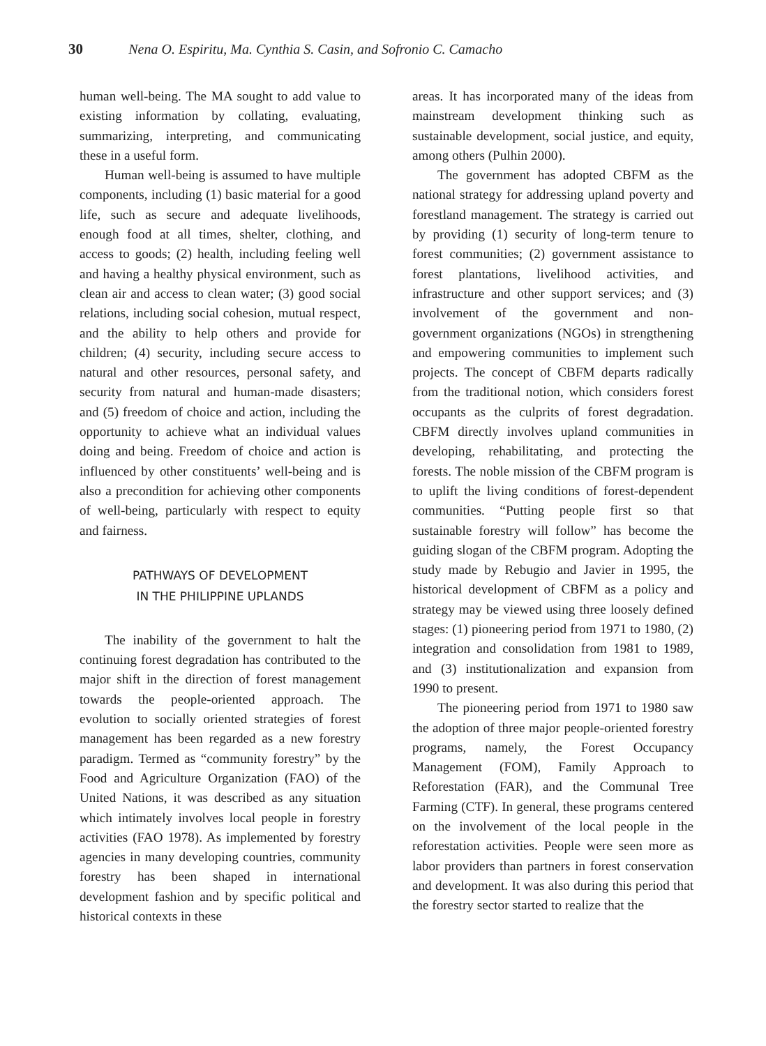30 Nena O. Espiritu, Ma. Cynthia S. Casin, and Sofronio C. Camacho
human well-being. The MA sought to add value to existing information by collating, evaluating, summarizing, interpreting, and communicating these in a useful form.
Human well-being is assumed to have multiple components, including (1) basic material for a good life, such as secure and adequate livelihoods, enough food at all times, shelter, clothing, and access to goods; (2) health, including feeling well and having a healthy physical environment, such as clean air and access to clean water; (3) good social relations, including social cohesion, mutual respect, and the ability to help others and provide for children; (4) security, including secure access to natural and other resources, personal safety, and security from natural and human-made disasters; and (5) freedom of choice and action, including the opportunity to achieve what an individual values doing and being. Freedom of choice and action is influenced by other constituents’ well-being and is also a precondition for achieving other components of well-being, particularly with respect to equity and fairness.
PATHWAYS OF DEVELOPMENT
IN THE PHILIPPINE UPLANDS
The inability of the government to halt the continuing forest degradation has contributed to the major shift in the direction of forest management towards the people-oriented approach. The evolution to socially oriented strategies of forest management has been regarded as a new forestry paradigm. Termed as “community forestry” by the Food and Agriculture Organization (FAO) of the United Nations, it was described as any situation which intimately involves local people in forestry activities (FAO 1978). As implemented by forestry agencies in many developing countries, community forestry has been shaped in international development fashion and by specific political and historical contexts in these
areas. It has incorporated many of the ideas from mainstream development thinking such as sustainable development, social justice, and equity, among others (Pulhin 2000).
The government has adopted CBFM as the national strategy for addressing upland poverty and forestland management. The strategy is carried out by providing (1) security of long-term tenure to forest communities; (2) government assistance to forest plantations, livelihood activities, and infrastructure and other support services; and (3) involvement of the government and non-government organizations (NGOs) in strengthening and empowering communities to implement such projects. The concept of CBFM departs radically from the traditional notion, which considers forest occupants as the culprits of forest degradation. CBFM directly involves upland communities in developing, rehabilitating, and protecting the forests. The noble mission of the CBFM program is to uplift the living conditions of forest-dependent communities. “Putting people first so that sustainable forestry will follow” has become the guiding slogan of the CBFM program. Adopting the study made by Rebugio and Javier in 1995, the historical development of CBFM as a policy and strategy may be viewed using three loosely defined stages: (1) pioneering period from 1971 to 1980, (2) integration and consolidation from 1981 to 1989, and (3) institutionalization and expansion from 1990 to present.
The pioneering period from 1971 to 1980 saw the adoption of three major people-oriented forestry programs, namely, the Forest Occupancy Management (FOM), Family Approach to Reforestation (FAR), and the Communal Tree Farming (CTF). In general, these programs centered on the involvement of the local people in the reforestation activities. People were seen more as labor providers than partners in forest conservation and development. It was also during this period that the forestry sector started to realize that the